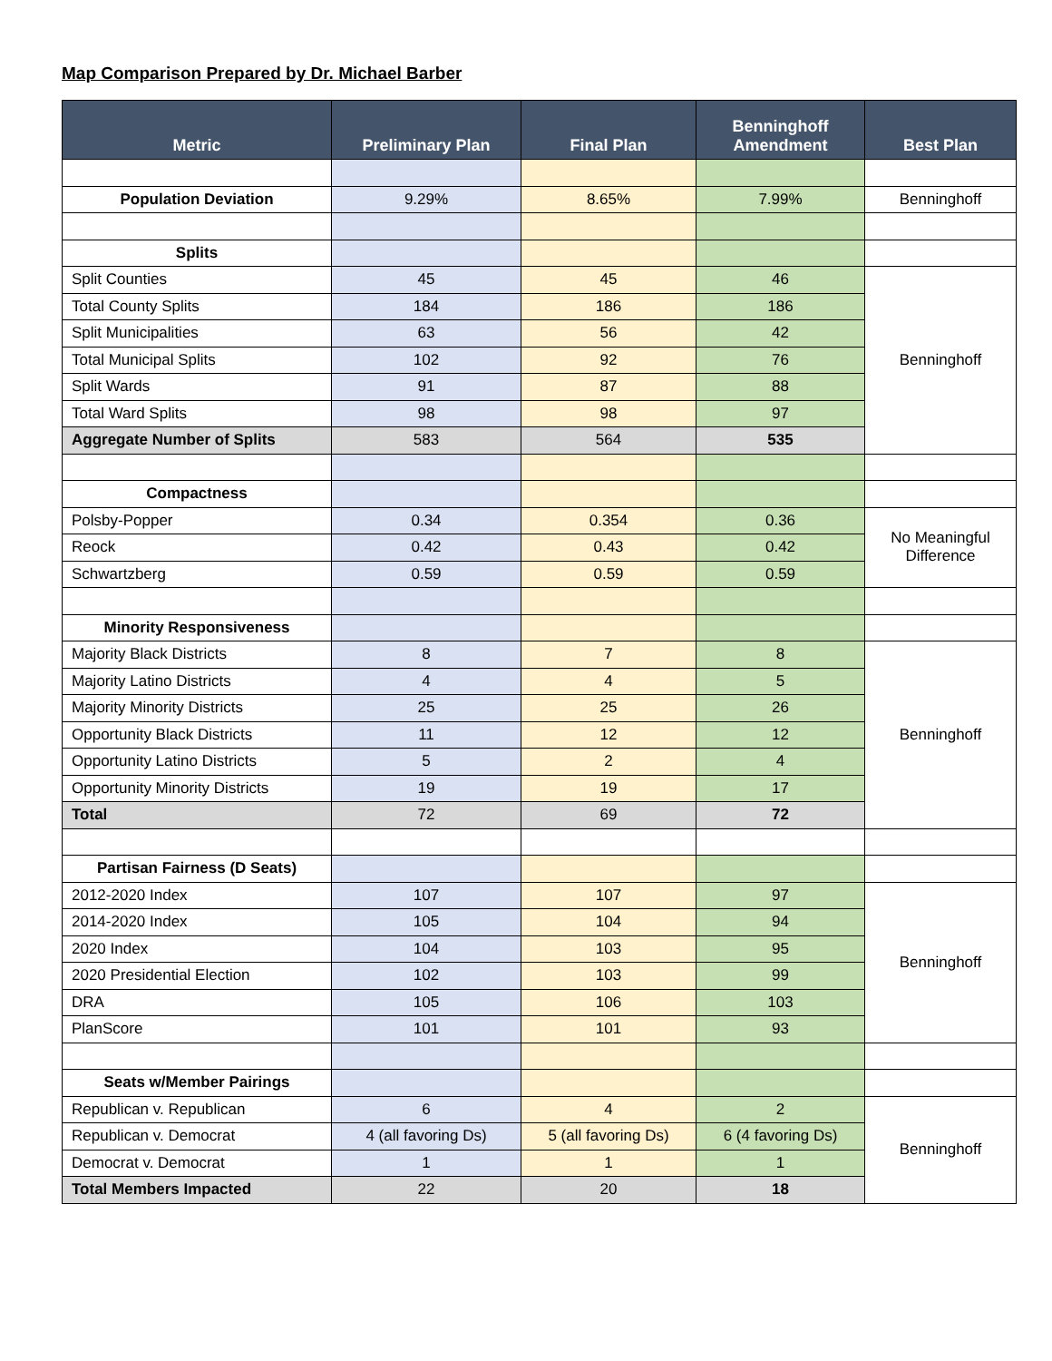Map Comparison Prepared by Dr. Michael Barber
| Metric | Preliminary Plan | Final Plan | Benninghoff Amendment | Best Plan |
| --- | --- | --- | --- | --- |
| Population Deviation | 9.29% | 8.65% | 7.99% | Benninghoff |
| Splits | | | | |
| Split Counties | 45 | 45 | 46 | Benninghoff |
| Total County Splits | 184 | 186 | 186 | |
| Split Municipalities | 63 | 56 | 42 | |
| Total Municipal Splits | 102 | 92 | 76 | |
| Split Wards | 91 | 87 | 88 | |
| Total Ward Splits | 98 | 98 | 97 | |
| Aggregate Number of Splits | 583 | 564 | 535 | |
| Compactness | | | | |
| Polsby-Popper | 0.34 | 0.354 | 0.36 | No Meaningful Difference |
| Reock | 0.42 | 0.43 | 0.42 | |
| Schwartzberg | 0.59 | 0.59 | 0.59 | |
| Minority Responsiveness | | | | |
| Majority Black Districts | 8 | 7 | 8 | Benninghoff |
| Majority Latino Districts | 4 | 4 | 5 | |
| Majority Minority Districts | 25 | 25 | 26 | |
| Opportunity Black Districts | 11 | 12 | 12 | |
| Opportunity Latino Districts | 5 | 2 | 4 | |
| Opportunity Minority Districts | 19 | 19 | 17 | |
| Total | 72 | 69 | 72 | |
| Partisan Fairness (D Seats) | | | | |
| 2012-2020 Index | 107 | 107 | 97 | Benninghoff |
| 2014-2020 Index | 105 | 104 | 94 | |
| 2020 Index | 104 | 103 | 95 | |
| 2020 Presidential Election | 102 | 103 | 99 | |
| DRA | 105 | 106 | 103 | |
| PlanScore | 101 | 101 | 93 | |
| Seats w/Member Pairings | | | | |
| Republican v. Republican | 6 | 4 | 2 | Benninghoff |
| Republican v. Democrat | 4 (all favoring Ds) | 5 (all favoring Ds) | 6 (4 favoring Ds) | |
| Democrat v. Democrat | 1 | 1 | 1 | |
| Total Members Impacted | 22 | 20 | 18 | |